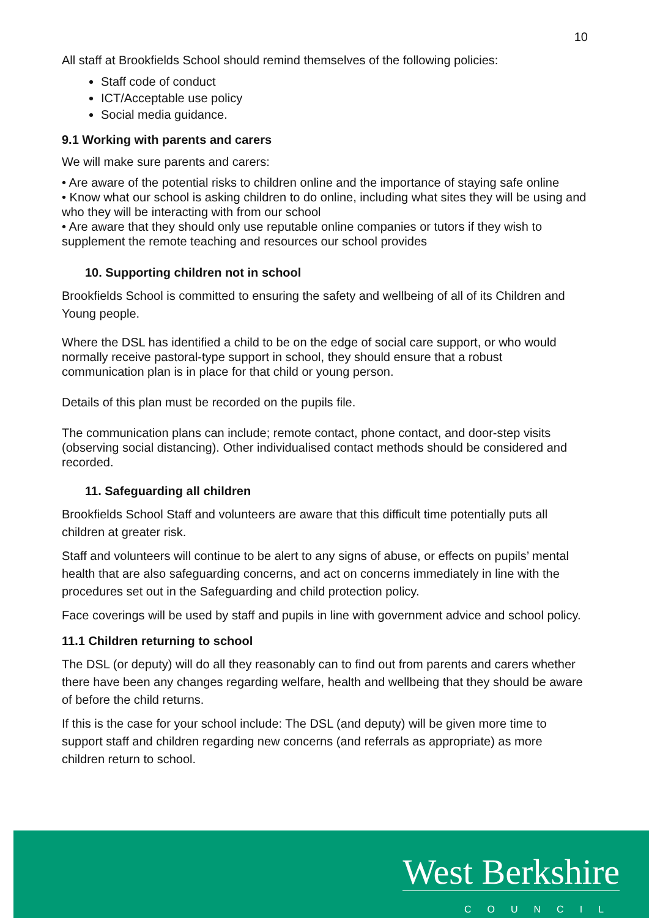10
All staff at Brookfields School should remind themselves of the following policies:
Staff code of conduct
ICT/Acceptable use policy
Social media guidance.
9.1 Working with parents and carers
We will make sure parents and carers:
• Are aware of the potential risks to children online and the importance of staying safe online
• Know what our school is asking children to do online, including what sites they will be using and who they will be interacting with from our school
• Are aware that they should only use reputable online companies or tutors if they wish to supplement the remote teaching and resources our school provides
10. Supporting children not in school
Brookfields School is committed to ensuring the safety and wellbeing of all of its Children and Young people.
Where the DSL has identified a child to be on the edge of social care support, or who would normally receive pastoral-type support in school, they should ensure that a robust communication plan is in place for that child or young person.
Details of this plan must be recorded on the pupils file.
The communication plans can include; remote contact, phone contact, and door-step visits (observing social distancing). Other individualised contact methods should be considered and recorded.
11. Safeguarding all children
Brookfields School Staff and volunteers are aware that this difficult time potentially puts all children at greater risk.
Staff and volunteers will continue to be alert to any signs of abuse, or effects on pupils’ mental health that are also safeguarding concerns, and act on concerns immediately in line with the procedures set out in the Safeguarding and child protection policy.
Face coverings will be used by staff and pupils in line with government advice and school policy.
11.1 Children returning to school
The DSL (or deputy) will do all they reasonably can to find out from parents and carers whether there have been any changes regarding welfare, health and wellbeing that they should be aware of before the child returns.
If this is the case for your school include: The DSL (and deputy) will be given more time to support staff and children regarding new concerns (and referrals as appropriate) as more children return to school.
West Berkshire
COUNCIL